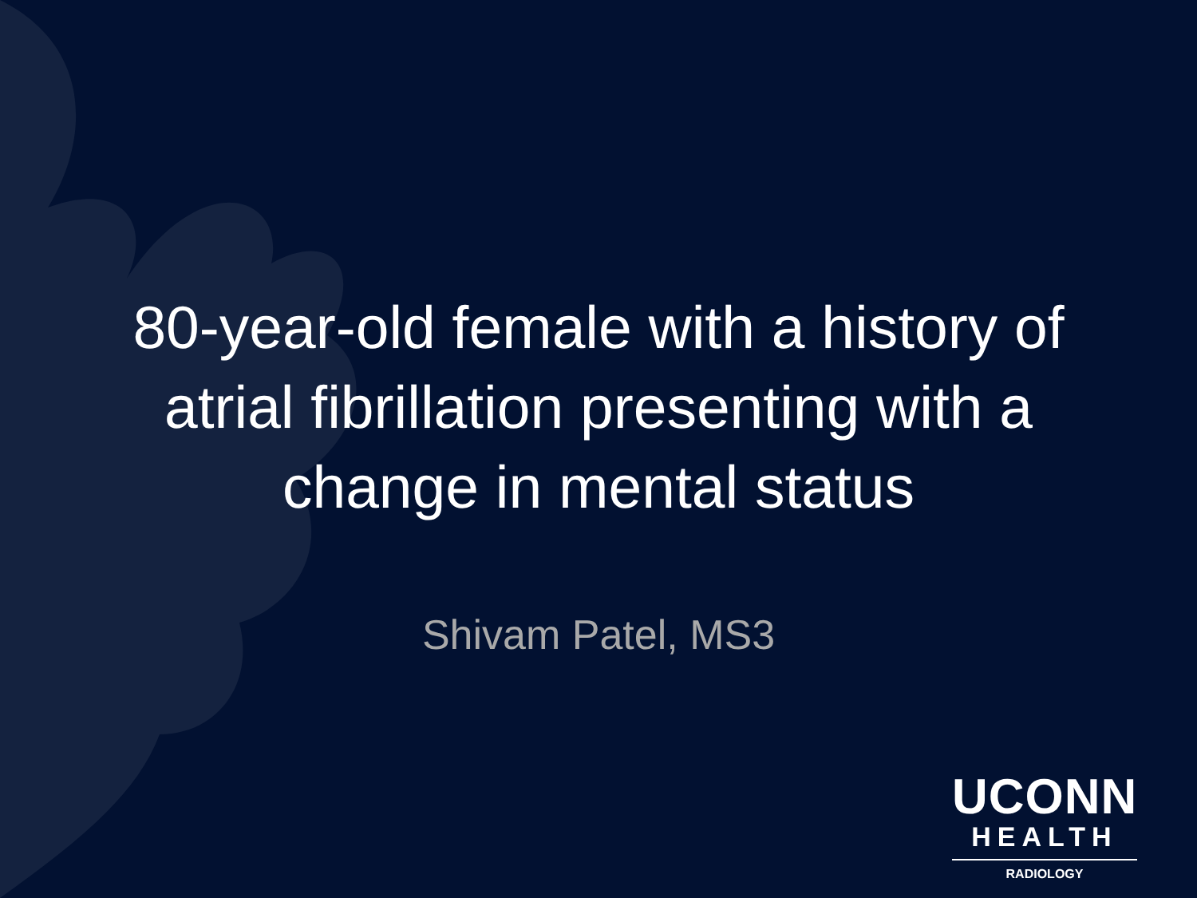80-year-old female with a history of atrial fibrillation presenting with a change in mental status
Shivam Patel, MS3
UCONN
HEALTH
RADIOLOGY